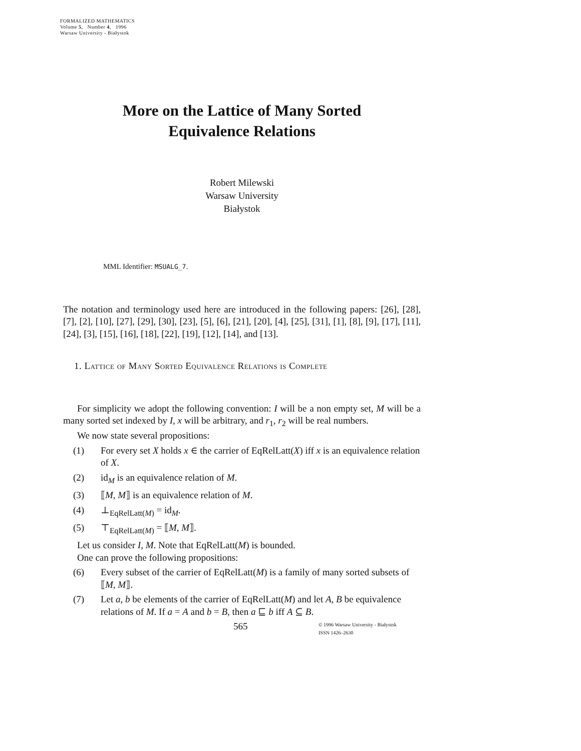FORMALIZED MATHEMATICS
Volume 5, Number 4, 1996
Warsaw University - Białystok
More on the Lattice of Many Sorted
Equivalence Relations
Robert Milewski
Warsaw University
Białystok
MML Identifier: MSUALG_7.
The notation and terminology used here are introduced in the following papers: [26], [28], [7], [2], [10], [27], [29], [30], [23], [5], [6], [21], [20], [4], [25], [31], [1], [8], [9], [17], [11], [24], [3], [15], [16], [18], [22], [19], [12], [14], and [13].
1. Lattice of Many Sorted Equivalence Relations is Complete
For simplicity we adopt the following convention: I will be a non empty set, M will be a many sorted set indexed by I, x will be arbitrary, and r<sub>1</sub>, r<sub>2</sub> will be real numbers.
We now state several propositions:
(1) For every set X holds x ∈ the carrier of EqRelLatt(X) iff x is an equivalence relation of X.
(2) id<sub>M</sub> is an equivalence relation of M.
(3) ⟦M, M⟧ is an equivalence relation of M.
(4) ⊥<sub>EqRelLatt(M)</sub> = id<sub>M</sub>.
(5) ⊤<sub>EqRelLatt(M)</sub> = ⟦M, M⟧.
Let us consider I, M. Note that EqRelLatt(M) is bounded.
One can prove the following propositions:
(6) Every subset of the carrier of EqRelLatt(M) is a family of many sorted subsets of ⟦M, M⟧.
(7) Let a, b be elements of the carrier of EqRelLatt(M) and let A, B be equivalence relations of M. If a = A and b = B, then a ⊑ b iff A ⊆ B.
565
© 1996 Warsaw University - Białystok
ISSN 1426–2630